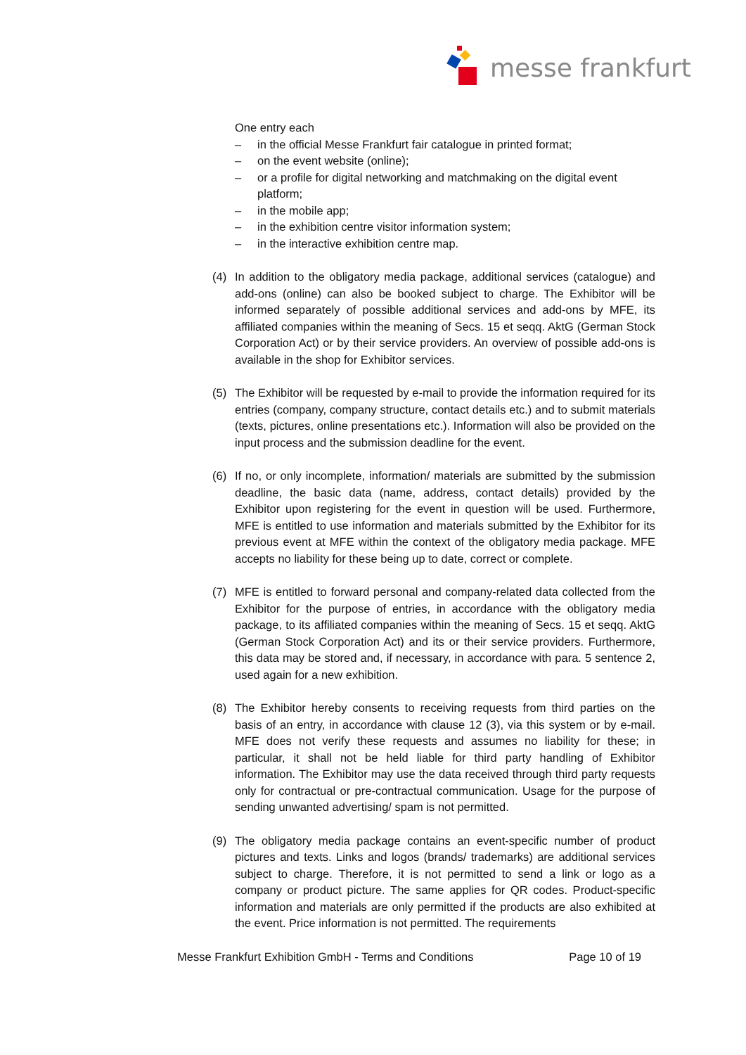messe frankfurt
One entry each
– in the official Messe Frankfurt fair catalogue in printed format;
– on the event website (online);
– or a profile for digital networking and matchmaking on the digital event platform;
– in the mobile app;
– in the exhibition centre visitor information system;
– in the interactive exhibition centre map.
(4) In addition to the obligatory media package, additional services (catalogue) and add-ons (online) can also be booked subject to charge. The Exhibitor will be informed separately of possible additional services and add-ons by MFE, its affiliated companies within the meaning of Secs. 15 et seqq. AktG (German Stock Corporation Act) or by their service providers. An overview of possible add-ons is available in the shop for Exhibitor services.
(5) The Exhibitor will be requested by e-mail to provide the information required for its entries (company, company structure, contact details etc.) and to submit materials (texts, pictures, online presentations etc.). Information will also be provided on the input process and the submission deadline for the event.
(6) If no, or only incomplete, information/ materials are submitted by the submission deadline, the basic data (name, address, contact details) provided by the Exhibitor upon registering for the event in question will be used. Furthermore, MFE is entitled to use information and materials submitted by the Exhibitor for its previous event at MFE within the context of the obligatory media package. MFE accepts no liability for these being up to date, correct or complete.
(7) MFE is entitled to forward personal and company-related data collected from the Exhibitor for the purpose of entries, in accordance with the obligatory media package, to its affiliated companies within the meaning of Secs. 15 et seqq. AktG (German Stock Corporation Act) and its or their service providers. Furthermore, this data may be stored and, if necessary, in accordance with para. 5 sentence 2, used again for a new exhibition.
(8) The Exhibitor hereby consents to receiving requests from third parties on the basis of an entry, in accordance with clause 12 (3), via this system or by e-mail. MFE does not verify these requests and assumes no liability for these; in particular, it shall not be held liable for third party handling of Exhibitor information. The Exhibitor may use the data received through third party requests only for contractual or pre-contractual communication. Usage for the purpose of sending unwanted advertising/ spam is not permitted.
(9) The obligatory media package contains an event-specific number of product pictures and texts. Links and logos (brands/ trademarks) are additional services subject to charge. Therefore, it is not permitted to send a link or logo as a company or product picture. The same applies for QR codes. Product-specific information and materials are only permitted if the products are also exhibited at the event. Price information is not permitted. The requirements
Messe Frankfurt Exhibition GmbH - Terms and Conditions Page 10 of 19